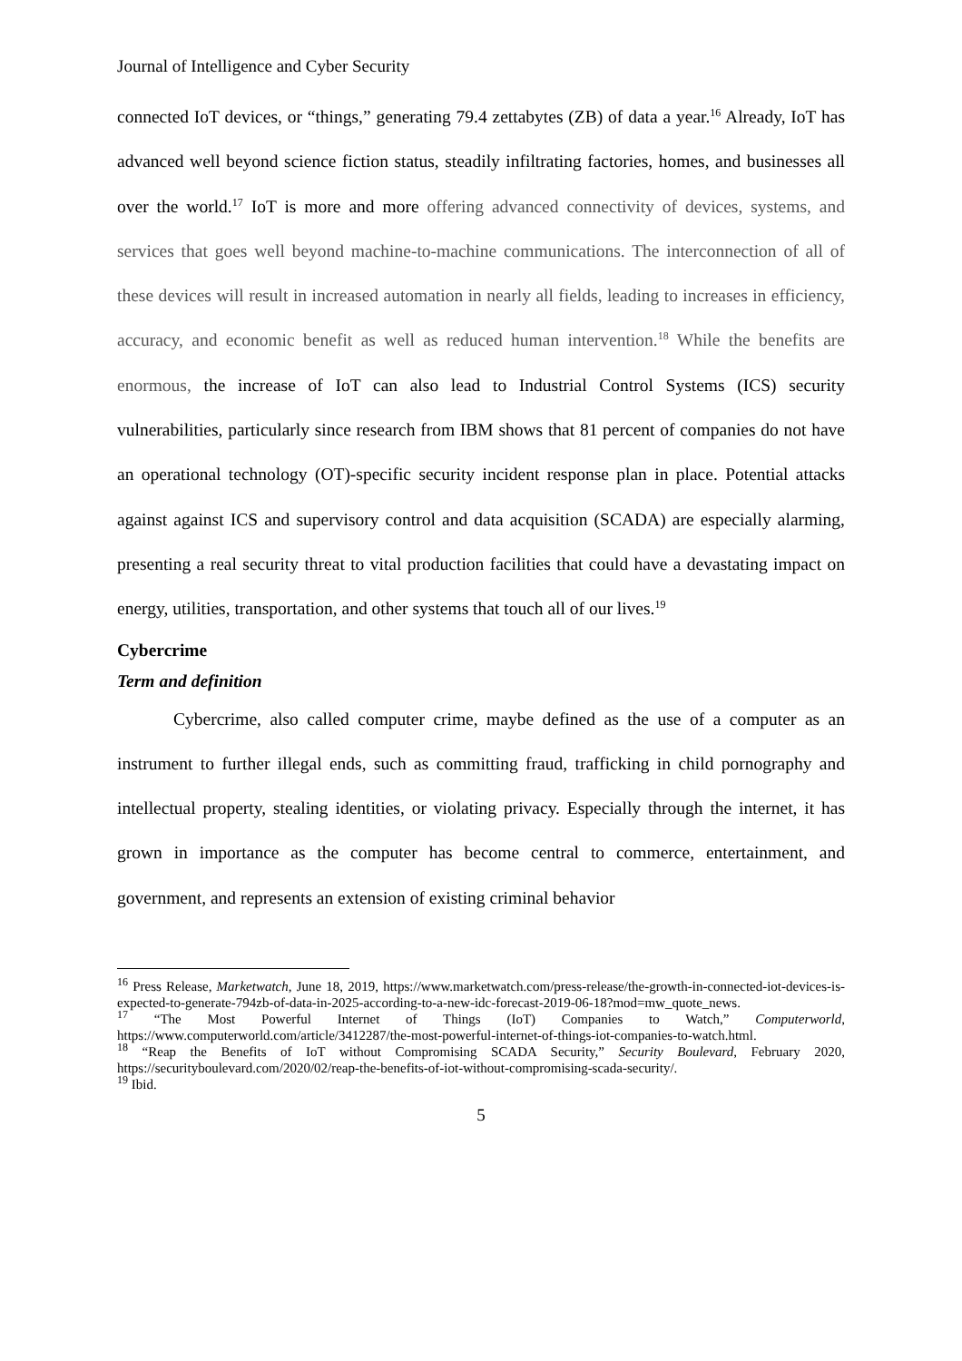Journal of Intelligence and Cyber Security
connected IoT devices, or “things,” generating 79.4 zettabytes (ZB) of data a year.<sup>16</sup> Already, IoT has advanced well beyond science fiction status, steadily infiltrating factories, homes, and businesses all over the world.<sup>17</sup> IoT is more and more offering advanced connectivity of devices, systems, and services that goes well beyond machine-to-machine communications. The interconnection of all of these devices will result in increased automation in nearly all fields, leading to increases in efficiency, accuracy, and economic benefit as well as reduced human intervention.<sup>18</sup> While the benefits are enormous, the increase of IoT can also lead to Industrial Control Systems (ICS) security vulnerabilities, particularly since research from IBM shows that 81 percent of companies do not have an operational technology (OT)-specific security incident response plan in place. Potential attacks against against ICS and supervisory control and data acquisition (SCADA) are especially alarming, presenting a real security threat to vital production facilities that could have a devastating impact on energy, utilities, transportation, and other systems that touch all of our lives.<sup>19</sup>
Cybercrime
Term and definition
Cybercrime, also called computer crime, maybe defined as the use of a computer as an instrument to further illegal ends, such as committing fraud, trafficking in child pornography and intellectual property, stealing identities, or violating privacy. Especially through the internet, it has grown in importance as the computer has become central to commerce, entertainment, and government, and represents an extension of existing criminal behavior
<sup>16</sup> Press Release, Marketwatch, June 18, 2019, https://www.marketwatch.com/press-release/the-growth-in-connected-iot-devices-is-expected-to-generate-794zb-of-data-in-2025-according-to-a-new-idc-forecast-2019-06-18?mod=mw_quote_news.
<sup>17</sup> “The Most Powerful Internet of Things (IoT) Companies to Watch,” Computerworld, https://www.computerworld.com/article/3412287/the-most-powerful-internet-of-things-iot-companies-to-watch.html.
<sup>18</sup> “Reap the Benefits of IoT without Compromising SCADA Security,” Security Boulevard, February 2020, https://securityboulevard.com/2020/02/reap-the-benefits-of-iot-without-compromising-scada-security/.
<sup>19</sup> Ibid.
5